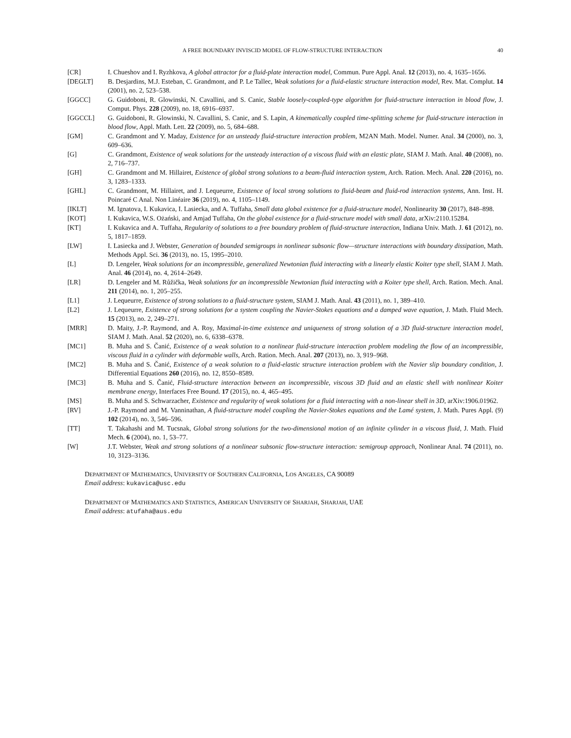A FREE BOUNDARY INVISCID MODEL OF FLOW-STRUCTURE INTERACTION 40
[CR] I. Chueshov and I. Ryzhkova, A global attractor for a fluid-plate interaction model, Commun. Pure Appl. Anal. 12 (2013), no. 4, 1635–1656.
[DEGLT] B. Desjardins, M.J. Esteban, C. Grandmont, and P. Le Tallec, Weak solutions for a fluid-elastic structure interaction model, Rev. Mat. Complut. 14 (2001), no. 2, 523–538.
[GGCC] G. Guidoboni, R. Glowinski, N. Cavallini, and S. Canic, Stable loosely-coupled-type algorithm for fluid-structure interaction in blood flow, J. Comput. Phys. 228 (2009), no. 18, 6916–6937.
[GGCCL] G. Guidoboni, R. Glowinski, N. Cavallini, S. Canic, and S. Lapin, A kinematically coupled time-splitting scheme for fluid-structure interaction in blood flow, Appl. Math. Lett. 22 (2009), no. 5, 684–688.
[GM] C. Grandmont and Y. Maday, Existence for an unsteady fluid-structure interaction problem, M2AN Math. Model. Numer. Anal. 34 (2000), no. 3, 609–636.
[G] C. Grandmont, Existence of weak solutions for the unsteady interaction of a viscous fluid with an elastic plate, SIAM J. Math. Anal. 40 (2008), no. 2, 716–737.
[GH] C. Grandmont and M. Hillairet, Existence of global strong solutions to a beam-fluid interaction system, Arch. Ration. Mech. Anal. 220 (2016), no. 3, 1283–1333.
[GHL] C. Grandmont, M. Hillairet, and J. Lequeurre, Existence of local strong solutions to fluid-beam and fluid-rod interaction systems, Ann. Inst. H. Poincaré C Anal. Non Linéaire 36 (2019), no. 4, 1105–1149.
[IKLT] M. Ignatova, I. Kukavica, I. Lasiecka, and A. Tuffaha, Small data global existence for a fluid-structure model, Nonlinearity 30 (2017), 848–898.
[KOT] I. Kukavica, W.S. Ożański, and Amjad Tuffaha, On the global existence for a fluid-structure model with small data, arXiv:2110.15284.
[KT] I. Kukavica and A. Tuffaha, Regularity of solutions to a free boundary problem of fluid-structure interaction, Indiana Univ. Math. J. 61 (2012), no. 5, 1817–1859.
[LW] I. Lasiecka and J. Webster, Generation of bounded semigroups in nonlinear subsonic flow—structure interactions with boundary dissipation, Math. Methods Appl. Sci. 36 (2013), no. 15, 1995–2010.
[L] D. Lengeler, Weak solutions for an incompressible, generalized Newtonian fluid interacting with a linearly elastic Koiter type shell, SIAM J. Math. Anal. 46 (2014), no. 4, 2614–2649.
[LR] D. Lengeler and M. Růžička, Weak solutions for an incompressible Newtonian fluid interacting with a Koiter type shell, Arch. Ration. Mech. Anal. 211 (2014), no. 1, 205–255.
[L1] J. Lequeurre, Existence of strong solutions to a fluid-structure system, SIAM J. Math. Anal. 43 (2011), no. 1, 389–410.
[L2] J. Lequeurre, Existence of strong solutions for a system coupling the Navier-Stokes equations and a damped wave equation, J. Math. Fluid Mech. 15 (2013), no. 2, 249–271.
[MRR] D. Maity, J.-P. Raymond, and A. Roy, Maximal-in-time existence and uniqueness of strong solution of a 3D fluid-structure interaction model, SIAM J. Math. Anal. 52 (2020), no. 6, 6338–6378.
[MC1] B. Muha and S. Čanić, Existence of a weak solution to a nonlinear fluid-structure interaction problem modeling the flow of an incompressible, viscous fluid in a cylinder with deformable walls, Arch. Ration. Mech. Anal. 207 (2013), no. 3, 919–968.
[MC2] B. Muha and S. Čanić, Existence of a weak solution to a fluid-elastic structure interaction problem with the Navier slip boundary condition, J. Differential Equations 260 (2016), no. 12, 8550–8589.
[MC3] B. Muha and S. Čanić, Fluid-structure interaction between an incompressible, viscous 3D fluid and an elastic shell with nonlinear Koiter membrane energy, Interfaces Free Bound. 17 (2015), no. 4, 465–495.
[MS] B. Muha and S. Schwarzacher, Existence and regularity of weak solutions for a fluid interacting with a non-linear shell in 3D, arXiv:1906.01962.
[RV] J.-P. Raymond and M. Vanninathan, A fluid-structure model coupling the Navier-Stokes equations and the Lamé system, J. Math. Pures Appl. (9) 102 (2014), no. 3, 546–596.
[TT] T. Takahashi and M. Tucsnak, Global strong solutions for the two-dimensional motion of an infinite cylinder in a viscous fluid, J. Math. Fluid Mech. 6 (2004), no. 1, 53–77.
[W] J.T. Webster, Weak and strong solutions of a nonlinear subsonic flow-structure interaction: semigroup approach, Nonlinear Anal. 74 (2011), no. 10, 3123–3136.
DEPARTMENT OF MATHEMATICS, UNIVERSITY OF SOUTHERN CALIFORNIA, LOS ANGELES, CA 90089
Email address: kukavica@usc.edu
DEPARTMENT OF MATHEMATICS AND STATISTICS, AMERICAN UNIVERSITY OF SHARJAH, SHARJAH, UAE
Email address: atufaha@aus.edu